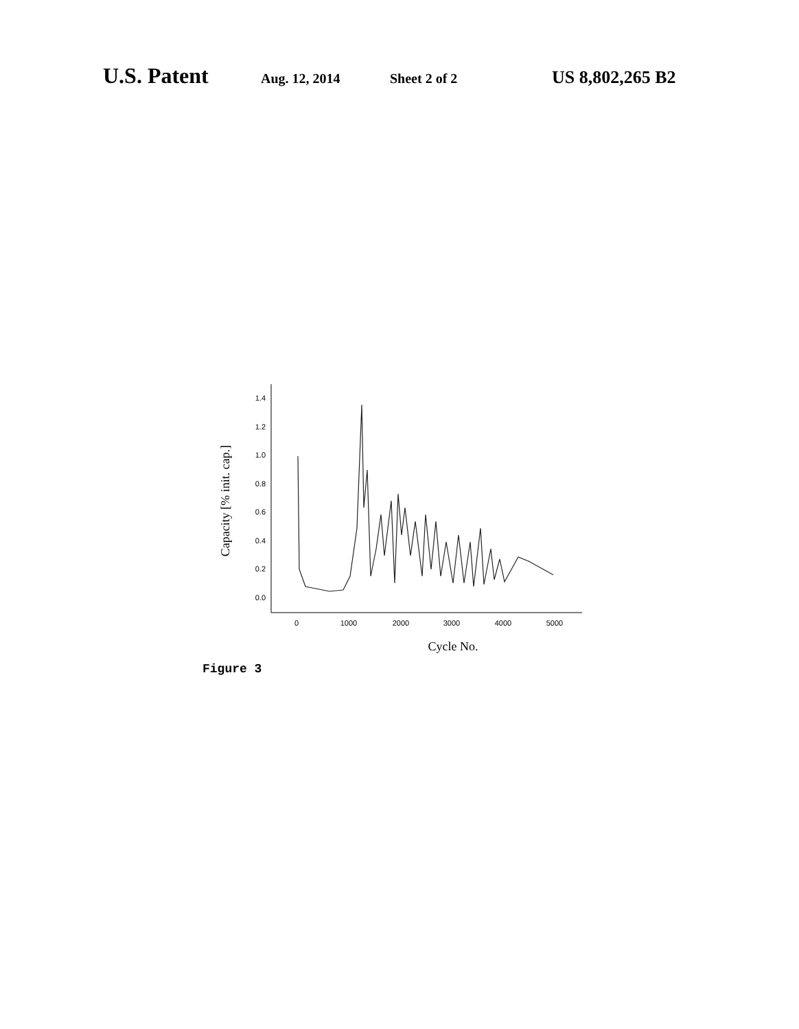U.S. Patent Aug. 12, 2014 Sheet 2 of 2 US 8,802,265 B2
1.4
1.2
1.0
0.8
0.6
0.4
0.2
0.0
0
1000
2000
3000
4000
5000
Cycle No.
Capacity [% init. cap.]
Figure 3